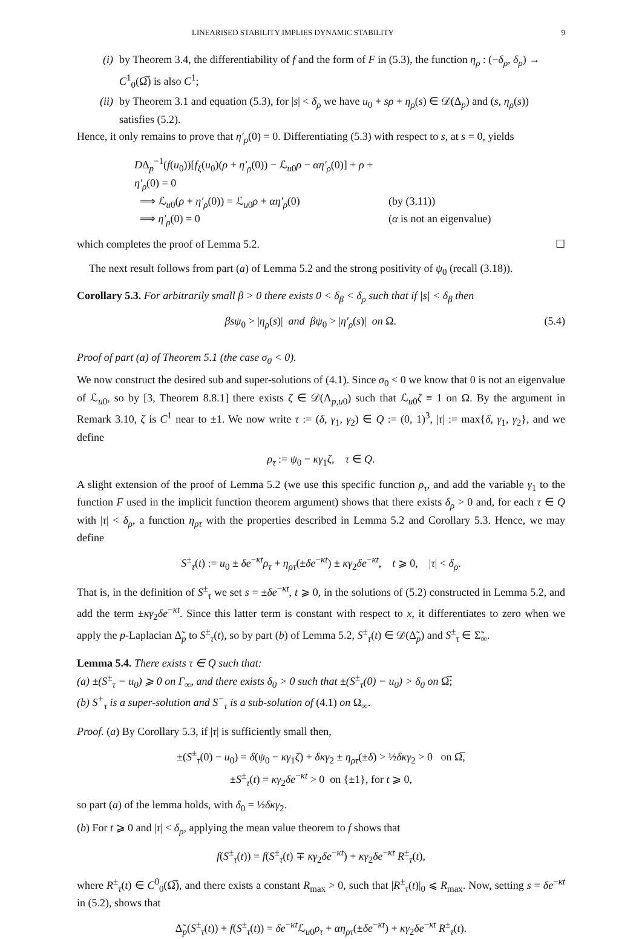LINEARISED STABILITY IMPLIES DYNAMIC STABILITY 9
(i) by Theorem 3.4, the differentiability of f and the form of F in (5.3), the function η<sub>ρ</sub> : (−δ<sub>ρ</sub>, δ<sub>ρ</sub>) → C<sup>1</sup><sub>0</sub>(Ω̅) is also C<sup>1</sup>;
(ii) by Theorem 3.1 and equation (5.3), for |s| < δ<sub>ρ</sub> we have u<sub>0</sub> + sρ + η<sub>ρ</sub>(s) ∈ 𝒟(Δ<sub>p</sub>) and (s, η<sub>ρ</sub>(s)) satisfies (5.2).
Hence, it only remains to prove that η′<sub>ρ</sub>(0) = 0. Differentiating (5.3) with respect to s, at s = 0, yields
DΔ<sub>p</sub><sup>−1</sup>(f(u<sub>0</sub>))[f<sub>ξ</sub>(u<sub>0</sub>)(ρ + η′<sub>ρ</sub>(0)) − ℒ<sub>u0</sub>ρ − αη′<sub>ρ</sub>(0)] + ρ + η′<sub>ρ</sub>(0) = 0
⟹ ℒ<sub>u0</sub>(ρ + η′<sub>ρ</sub>(0)) = ℒ<sub>u0</sub>ρ + αη′<sub>ρ</sub>(0) (by (3.11))
⟹ η′<sub>ρ</sub>(0) = 0 (α is not an eigenvalue)
which completes the proof of Lemma 5.2. ☐
The next result follows from part (a) of Lemma 5.2 and the strong positivity of ψ<sub>0</sub> (recall (3.18)).
Corollary 5.3. For arbitrarily small β > 0 there exists 0 < δ<sub>β</sub> < δ<sub>ρ</sub> such that if |s| < δ<sub>β</sub> then
βsψ<sub>0</sub> > |η<sub>ρ</sub>(s)| and βψ<sub>0</sub> > |η′<sub>ρ</sub>(s)| on Ω. (5.4)
Proof of part (a) of Theorem 5.1 (the case σ<sub>0</sub> < 0).
We now construct the desired sub and super-solutions of (4.1). Since σ<sub>0</sub> < 0 we know that 0 is not an eigenvalue of ℒ<sub>u0</sub>, so by [3, Theorem 8.8.1] there exists ζ ∈ 𝒟(Λ<sub>p,u0</sub>) such that ℒ<sub>u0</sub>ζ ≡ 1 on Ω. By the argument in Remark 3.10, ζ is C<sup>1</sup> near to ±1. We now write τ := (δ, γ<sub>1</sub>, γ<sub>2</sub>) ∈ Q := (0, 1)<sup>3</sup>, |τ| := max{δ, γ<sub>1</sub>, γ<sub>2</sub>}, and we define
ρ<sub>τ</sub> := ψ<sub>0</sub> − κγ<sub>1</sub>ζ, τ ∈ Q.
A slight extension of the proof of Lemma 5.2 (we use this specific function ρ<sub>τ</sub>, and add the variable γ<sub>1</sub> to the function F used in the implicit function theorem argument) shows that there exists δ<sub>ρ</sub> > 0 and, for each τ ∈ Q with |τ| < δ<sub>ρ</sub>, a function η<sub>ρτ</sub> with the properties described in Lemma 5.2 and Corollary 5.3. Hence, we may define
S<sup>±</sup><sub>τ</sub>(t) := u<sub>0</sub> ± δe<sup>−κt</sup>ρ<sub>τ</sub> + η<sub>ρτ</sub>(±δe<sup>−κt</sup>) ± κγ<sub>2</sub>δe<sup>−κt</sup>, t ⩾ 0, |τ| < δ<sub>ρ</sub>.
That is, in the definition of S<sup>±</sup><sub>τ</sub> we set s = ±δe<sup>−κt</sup>, t ⩾ 0, in the solutions of (5.2) constructed in Lemma 5.2, and add the term ±κγ<sub>2</sub>δe<sup>−κt</sup>. Since this latter term is constant with respect to x, it differentiates to zero when we apply the p-Laplacian Δ̃<sub>p</sub> to S<sup>±</sup><sub>τ</sub>(t), so by part (b) of Lemma 5.2, S<sup>±</sup><sub>τ</sub>(t) ∈ 𝒟(Δ̃<sub>p</sub>) and S<sup>±</sup><sub>τ</sub> ∈ Σ̃<sub>∞</sub>.
Lemma 5.4. There exists τ ∈ Q such that:
(a) ±(S<sup>±</sup><sub>τ</sub> − u<sub>0</sub>) ⩾ 0 on Γ<sub>∞</sub>, and there exists δ<sub>0</sub> > 0 such that ±(S<sup>±</sup><sub>τ</sub>(0) − u<sub>0</sub>) > δ<sub>0</sub> on Ω̅;
(b) S<sup>+</sup><sub>τ</sub> is a super-solution and S<sup>−</sup><sub>τ</sub> is a sub-solution of (4.1) on Ω<sub>∞</sub>.
Proof. (a) By Corollary 5.3, if |τ| is sufficiently small then,
±(S<sup>±</sup><sub>τ</sub>(0) − u<sub>0</sub>) = δ(ψ<sub>0</sub> − κγ<sub>1</sub>ζ) + δκγ<sub>2</sub> ± η<sub>ρτ</sub>(±δ) > ½δκγ<sub>2</sub> > 0 on Ω̅,
±S<sup>±</sup><sub>τ</sub>(t) = κγ<sub>2</sub>δe<sup>−κt</sup> > 0 on {±1}, for t ⩾ 0,
so part (a) of the lemma holds, with δ<sub>0</sub> = ½δκγ<sub>2</sub>.
(b) For t ⩾ 0 and |τ| < δ<sub>ρ</sub>, applying the mean value theorem to f shows that
f(S<sup>±</sup><sub>τ</sub>(t)) = f(S<sup>±</sup><sub>τ</sub>(t) ∓ κγ<sub>2</sub>δe<sup>−κt</sup>) + κγ<sub>2</sub>δe<sup>−κt</sup> R<sup>±</sup><sub>τ</sub>(t),
where R<sup>±</sup><sub>τ</sub>(t) ∈ C<sup>0</sup><sub>0</sub>(Ω̅), and there exists a constant R<sub>max</sub> > 0, such that |R<sup>±</sup><sub>τ</sub>(t)|<sub>0</sub> ⩽ R<sub>max</sub>. Now, setting s = δe<sup>−κt</sup> in (5.2), shows that
Δ̃<sub>p</sub>(S<sup>±</sup><sub>τ</sub>(t)) + f(S<sup>±</sup><sub>τ</sub>(t)) = δe<sup>−κt</sup>ℒ<sub>u0</sub>ρ<sub>τ</sub> + αη<sub>ρτ</sub>(±δe<sup>−κt</sup>) + κγ<sub>2</sub>δe<sup>−κt</sup> R<sup>±</sup><sub>τ</sub>(t).